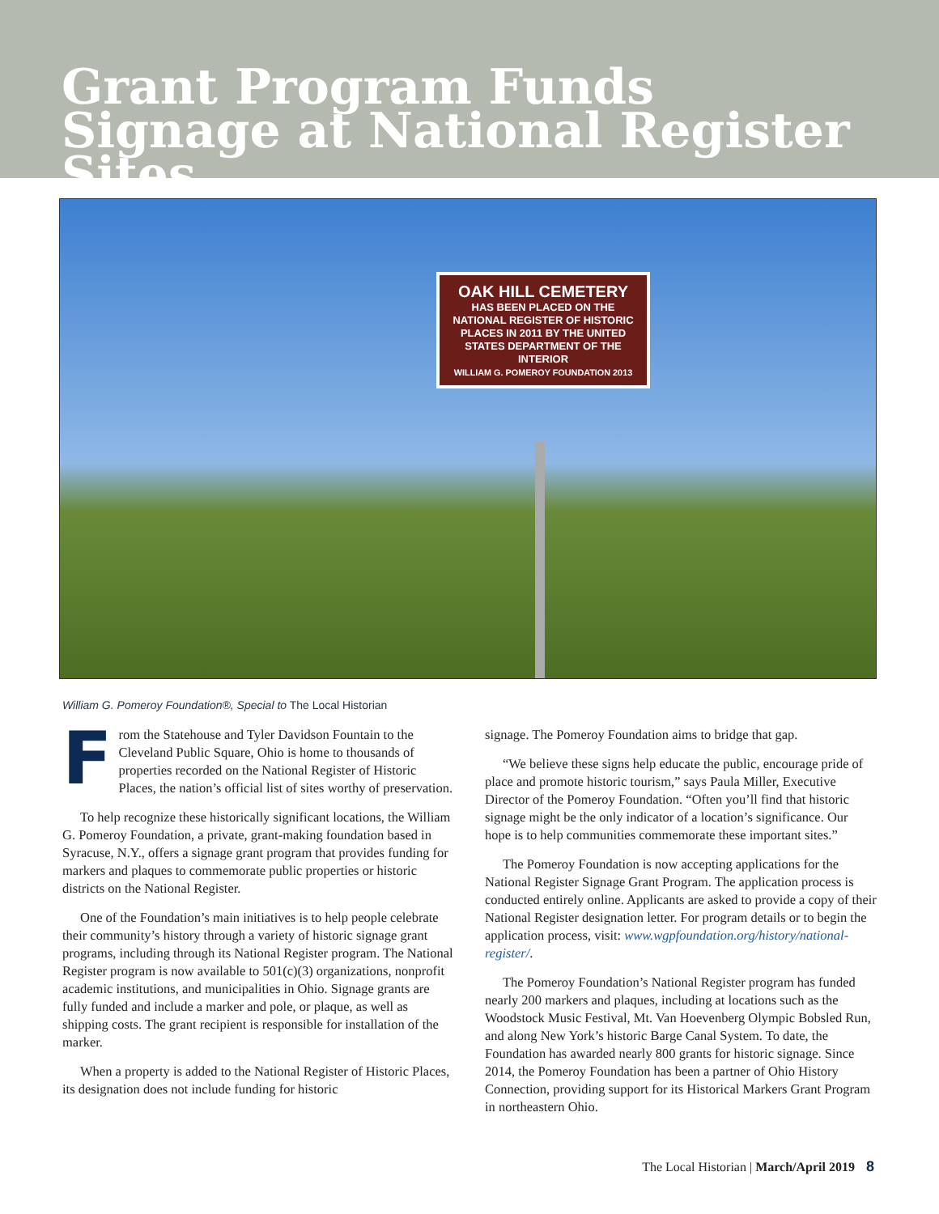Grant Program Funds Signage at National Register Sites
OAK HILL CEMETERY
HAS BEEN PLACED ON THE NATIONAL REGISTER OF HISTORIC PLACES IN 2011 BY THE UNITED STATES DEPARTMENT OF THE INTERIOR
WILLIAM G. POMEROY FOUNDATION 2013
William G. Pomeroy Foundation®, Special to The Local Historian
From the Statehouse and Tyler Davidson Fountain to the Cleveland Public Square, Ohio is home to thousands of properties recorded on the National Register of Historic Places, the nation’s official list of sites worthy of preservation.
To help recognize these historically significant locations, the William G. Pomeroy Foundation, a private, grant-making foundation based in Syracuse, N.Y., offers a signage grant program that provides funding for markers and plaques to commemorate public properties or historic districts on the National Register.
One of the Foundation’s main initiatives is to help people celebrate their community’s history through a variety of historic signage grant programs, including through its National Register program. The National Register program is now available to 501(c)(3) organizations, nonprofit academic institutions, and municipalities in Ohio. Signage grants are fully funded and include a marker and pole, or plaque, as well as shipping costs. The grant recipient is responsible for installation of the marker.
When a property is added to the National Register of Historic Places, its designation does not include funding for historic
signage. The Pomeroy Foundation aims to bridge that gap.
“We believe these signs help educate the public, encourage pride of place and promote historic tourism,” says Paula Miller, Executive Director of the Pomeroy Foundation. “Often you’ll find that historic signage might be the only indicator of a location’s significance. Our hope is to help communities commemorate these important sites.”
The Pomeroy Foundation is now accepting applications for the National Register Signage Grant Program. The application process is conducted entirely online. Applicants are asked to provide a copy of their National Register designation letter. For program details or to begin the application process, visit: www.wgpfoundation.org/history/national-register/.
The Pomeroy Foundation’s National Register program has funded nearly 200 markers and plaques, including at locations such as the Woodstock Music Festival, Mt. Van Hoevenberg Olympic Bobsled Run, and along New York’s historic Barge Canal System. To date, the Foundation has awarded nearly 800 grants for historic signage. Since 2014, the Pomeroy Foundation has been a partner of Ohio History Connection, providing support for its Historical Markers Grant Program in northeastern Ohio.
The Local Historian | March/April 2019 8